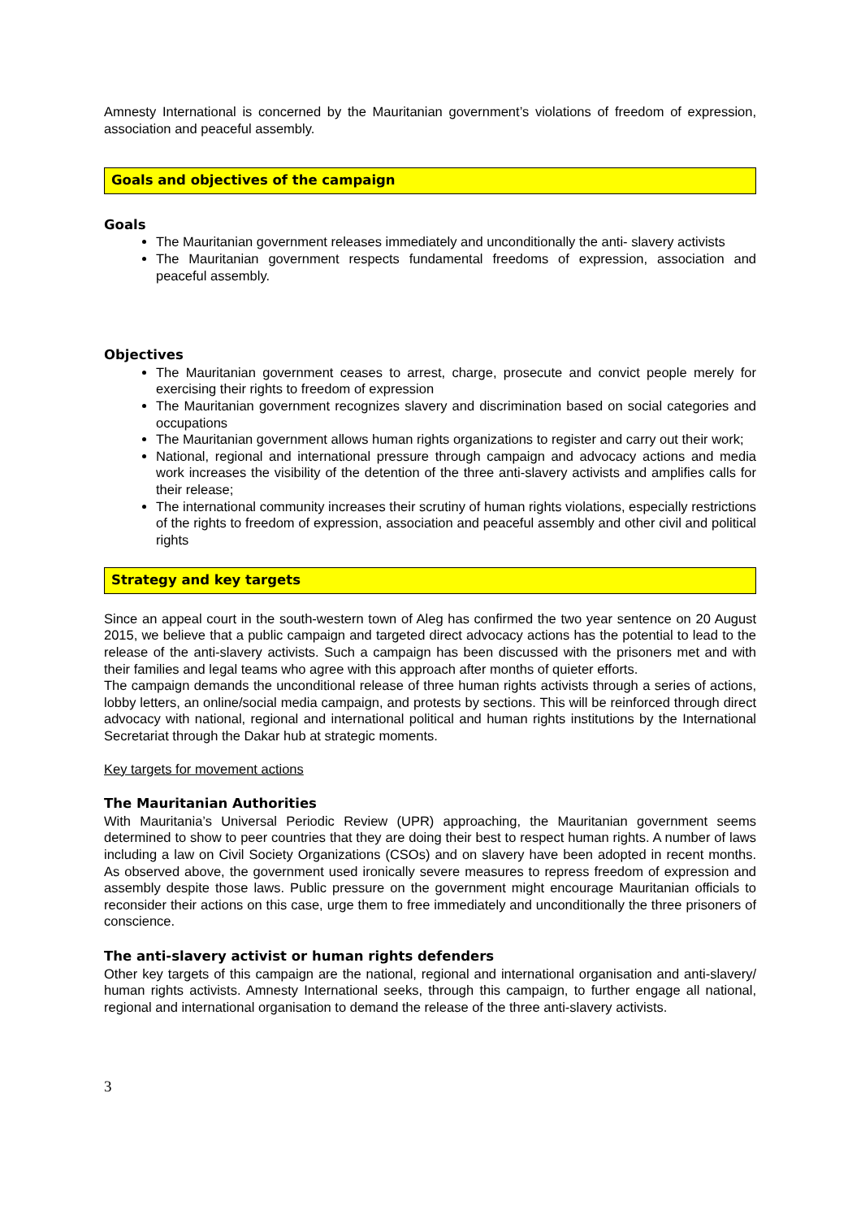Amnesty International is concerned by the Mauritanian government’s violations of freedom of expression, association and peaceful assembly.
Goals and objectives of the campaign
Goals
The Mauritanian government releases immediately and unconditionally the anti- slavery activists
The Mauritanian government respects fundamental freedoms of expression, association and peaceful assembly.
Objectives
The Mauritanian government ceases to arrest, charge, prosecute and convict people merely for exercising their rights to freedom of expression
The Mauritanian government recognizes slavery and discrimination based on social categories and occupations
The Mauritanian government allows human rights organizations to register and carry out their work;
National, regional and international pressure through campaign and advocacy actions and media work increases the visibility of the detention of the three anti-slavery activists and amplifies calls for their release;
The international community increases their scrutiny of human rights violations, especially restrictions of the rights to freedom of expression, association and peaceful assembly and other civil and political rights
Strategy and key targets
Since an appeal court in the south-western town of Aleg has confirmed the two year sentence on 20 August 2015, we believe that a public campaign and targeted direct advocacy actions has the potential to lead to the release of the anti-slavery activists. Such a campaign has been discussed with the prisoners met and with their families and legal teams who agree with this approach after months of quieter efforts.
The campaign demands the unconditional release of three human rights activists through a series of actions, lobby letters, an online/social media campaign, and protests by sections. This will be reinforced through direct advocacy with national, regional and international political and human rights institutions by the International Secretariat through the Dakar hub at strategic moments.
Key targets for movement actions
The Mauritanian Authorities
With Mauritania’s Universal Periodic Review (UPR) approaching, the Mauritanian government seems determined to show to peer countries that they are doing their best to respect human rights. A number of laws including a law on Civil Society Organizations (CSOs) and on slavery have been adopted in recent months. As observed above, the government used ironically severe measures to repress freedom of expression and assembly despite those laws. Public pressure on the government might encourage Mauritanian officials to reconsider their actions on this case, urge them to free immediately and unconditionally the three prisoners of conscience.
The anti-slavery activist or human rights defenders
Other key targets of this campaign are the national, regional and international organisation and anti-slavery/ human rights activists. Amnesty International seeks, through this campaign, to further engage all national, regional and international organisation to demand the release of the three anti-slavery activists.
3